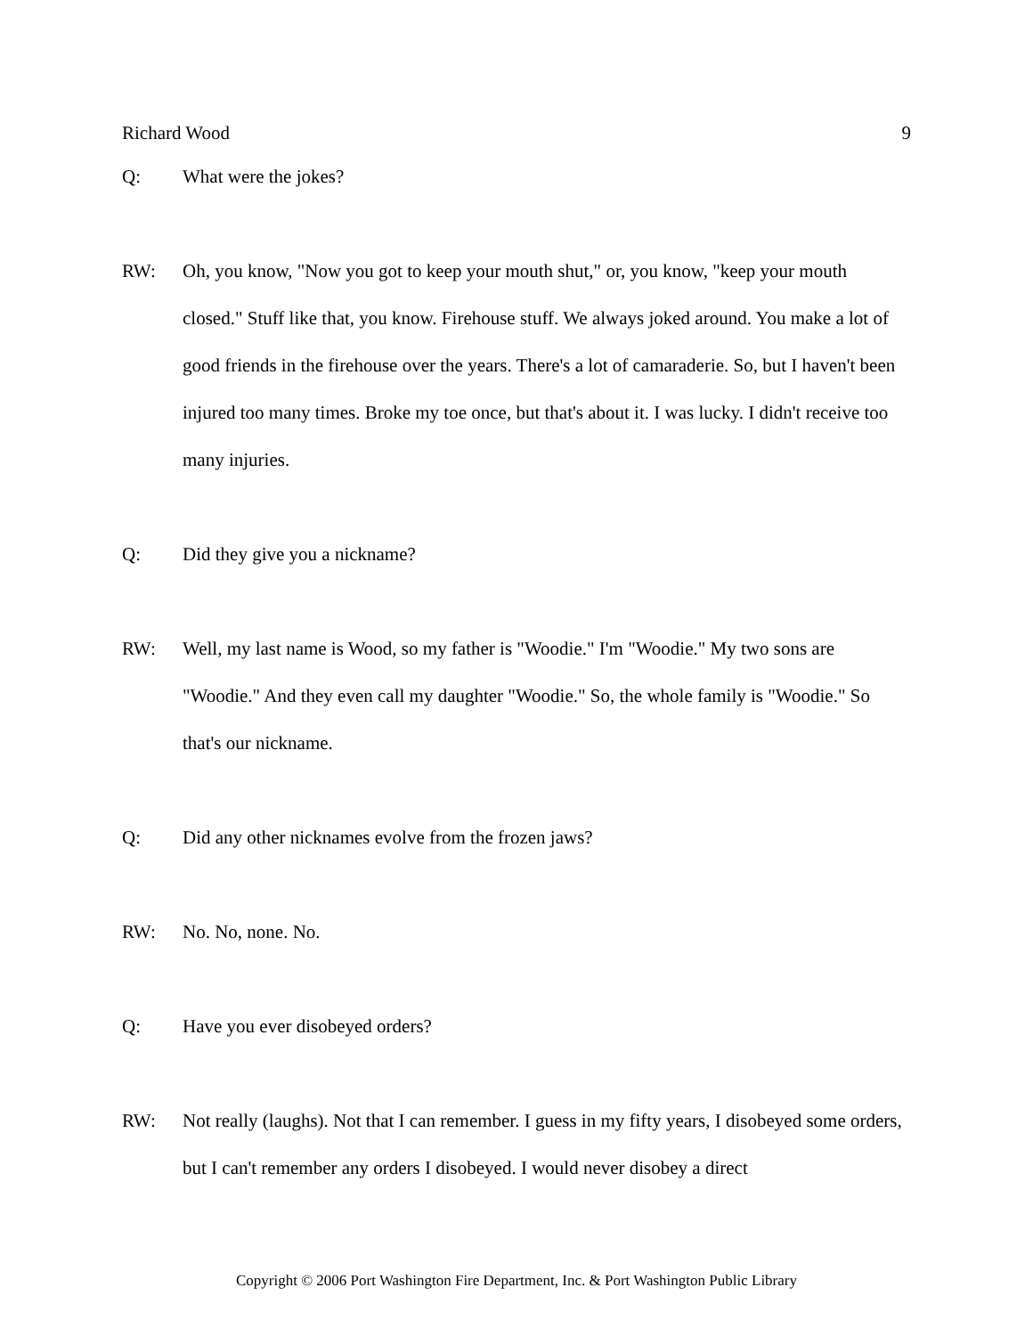Richard Wood 9
Q: What were the jokes?
RW: Oh, you know, "Now you got to keep your mouth shut," or, you know, "keep your mouth closed." Stuff like that, you know. Firehouse stuff. We always joked around. You make a lot of good friends in the firehouse over the years. There's a lot of camaraderie. So, but I haven't been injured too many times. Broke my toe once, but that's about it. I was lucky. I didn't receive too many injuries.
Q: Did they give you a nickname?
RW: Well, my last name is Wood, so my father is "Woodie." I'm "Woodie." My two sons are "Woodie." And they even call my daughter "Woodie." So, the whole family is "Woodie." So that's our nickname.
Q: Did any other nicknames evolve from the frozen jaws?
RW: No. No, none. No.
Q: Have you ever disobeyed orders?
RW: Not really (laughs). Not that I can remember. I guess in my fifty years, I disobeyed some orders, but I can't remember any orders I disobeyed. I would never disobey a direct
Copyright © 2006 Port Washington Fire Department, Inc. & Port Washington Public Library